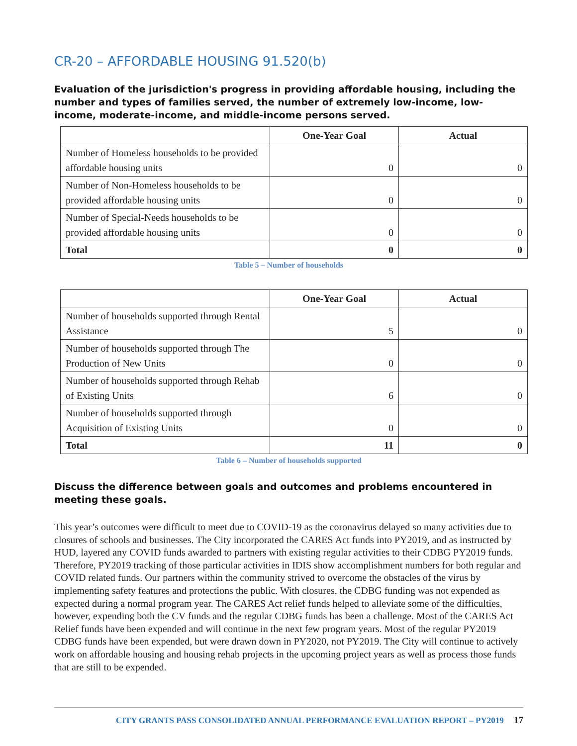CR-20 – AFFORDABLE HOUSING 91.520(b)
Evaluation of the jurisdiction's progress in providing affordable housing, including the number and types of families served, the number of extremely low-income, low-income, moderate-income, and middle-income persons served.
| | One-Year Goal | Actual |
| --- | --- | --- |
| Number of Homeless households to be provided affordable housing units | 0 | 0 |
| Number of Non-Homeless households to be provided affordable housing units | 0 | 0 |
| Number of Special-Needs households to be provided affordable housing units | 0 | 0 |
| Total | 0 | 0 |
Table 5 – Number of households
| | One-Year Goal | Actual |
| --- | --- | --- |
| Number of households supported through Rental Assistance | 5 | 0 |
| Number of households supported through The Production of New Units | 0 | 0 |
| Number of households supported through Rehab of Existing Units | 6 | 0 |
| Number of households supported through Acquisition of Existing Units | 0 | 0 |
| Total | 11 | 0 |
Table 6 – Number of households supported
Discuss the difference between goals and outcomes and problems encountered in meeting these goals.
This year’s outcomes were difficult to meet due to COVID-19 as the coronavirus delayed so many activities due to closures of schools and businesses. The City incorporated the CARES Act funds into PY2019, and as instructed by HUD, layered any COVID funds awarded to partners with existing regular activities to their CDBG PY2019 funds. Therefore, PY2019 tracking of those particular activities in IDIS show accomplishment numbers for both regular and COVID related funds. Our partners within the community strived to overcome the obstacles of the virus by implementing safety features and protections the public. With closures, the CDBG funding was not expended as expected during a normal program year. The CARES Act relief funds helped to alleviate some of the difficulties, however, expending both the CV funds and the regular CDBG funds has been a challenge. Most of the CARES Act Relief funds have been expended and will continue in the next few program years. Most of the regular PY2019 CDBG funds have been expended, but were drawn down in PY2020, not PY2019. The City will continue to actively work on affordable housing and housing rehab projects in the upcoming project years as well as process those funds that are still to be expended.
CITY GRANTS PASS CONSOLIDATED ANNUAL PERFORMANCE EVALUATION REPORT – PY2019 17